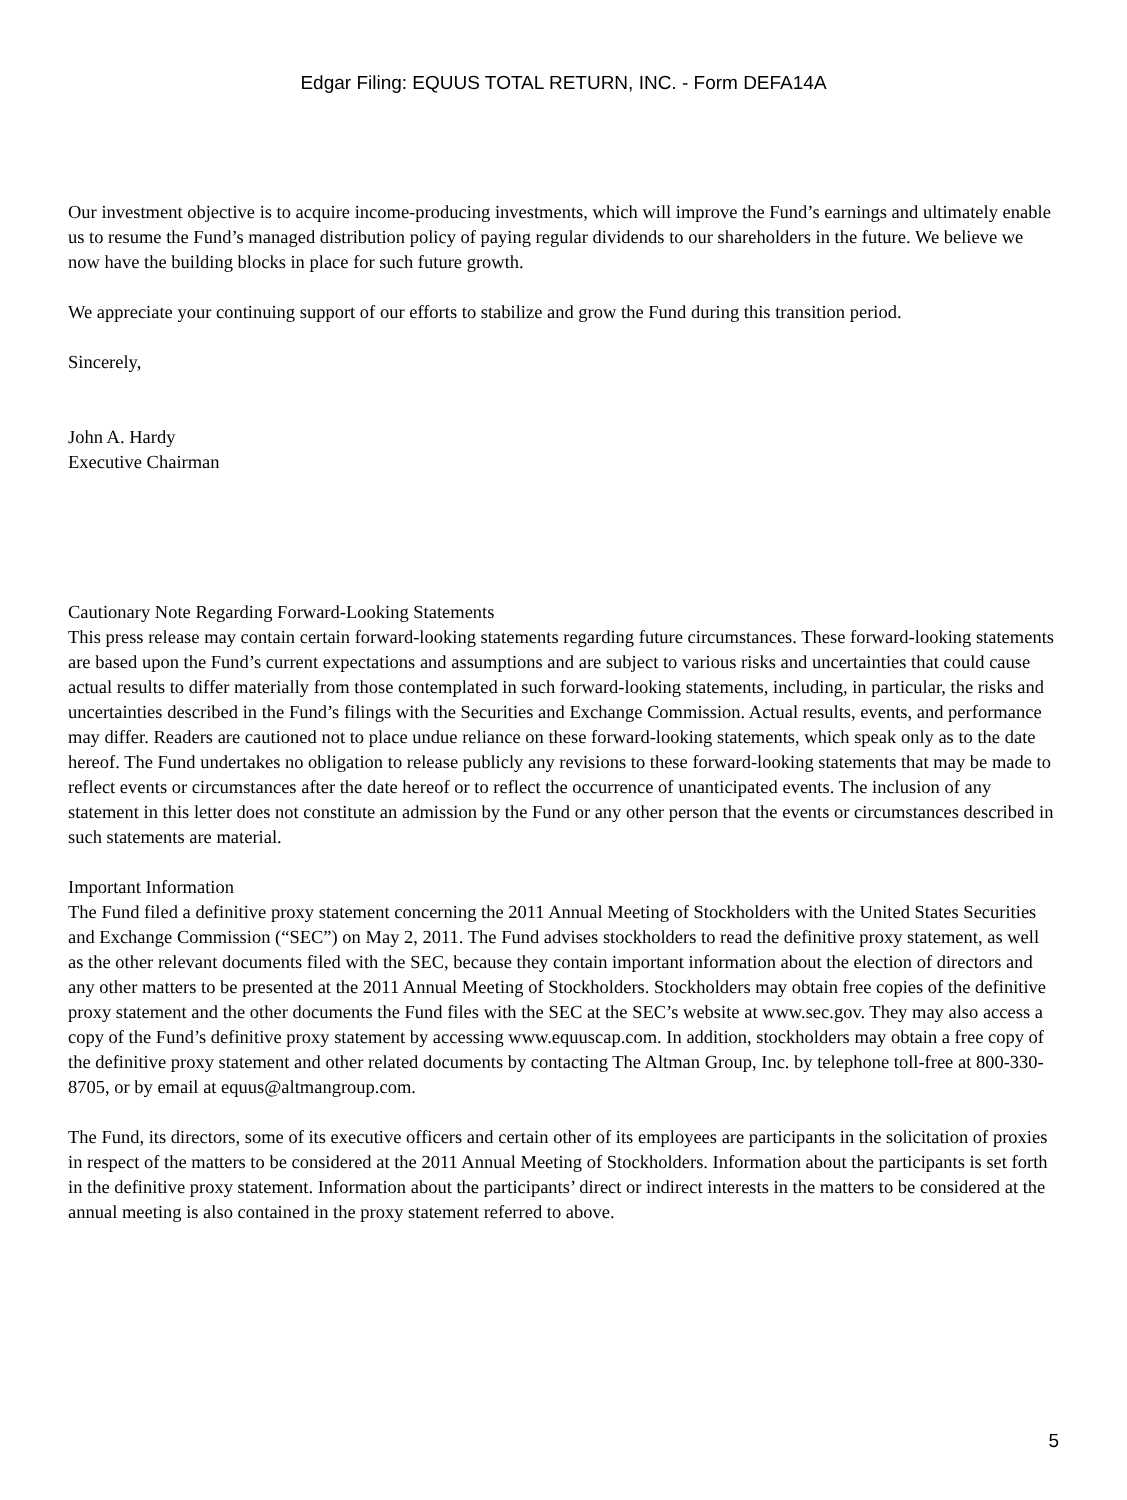Edgar Filing: EQUUS TOTAL RETURN, INC. - Form DEFA14A
Our investment objective is to acquire income-producing investments, which will improve the Fund’s earnings and ultimately enable us to resume the Fund’s managed distribution policy of paying regular dividends to our shareholders in the future. We believe we now have the building blocks in place for such future growth.
We appreciate your continuing support of our efforts to stabilize and grow the Fund during this transition period.
Sincerely,
John A. Hardy
Executive Chairman
Cautionary Note Regarding Forward-Looking Statements
This press release may contain certain forward-looking statements regarding future circumstances. These forward-looking statements are based upon the Fund’s current expectations and assumptions and are subject to various risks and uncertainties that could cause actual results to differ materially from those contemplated in such forward-looking statements, including, in particular, the risks and uncertainties described in the Fund’s filings with the Securities and Exchange Commission. Actual results, events, and performance may differ. Readers are cautioned not to place undue reliance on these forward-looking statements, which speak only as to the date hereof. The Fund undertakes no obligation to release publicly any revisions to these forward-looking statements that may be made to reflect events or circumstances after the date hereof or to reflect the occurrence of unanticipated events. The inclusion of any statement in this letter does not constitute an admission by the Fund or any other person that the events or circumstances described in such statements are material.
Important Information
The Fund filed a definitive proxy statement concerning the 2011 Annual Meeting of Stockholders with the United States Securities and Exchange Commission (“SEC”) on May 2, 2011. The Fund advises stockholders to read the definitive proxy statement, as well as the other relevant documents filed with the SEC, because they contain important information about the election of directors and any other matters to be presented at the 2011 Annual Meeting of Stockholders. Stockholders may obtain free copies of the definitive proxy statement and the other documents the Fund files with the SEC at the SEC’s website at www.sec.gov. They may also access a copy of the Fund’s definitive proxy statement by accessing www.equuscap.com. In addition, stockholders may obtain a free copy of the definitive proxy statement and other related documents by contacting The Altman Group, Inc. by telephone toll-free at 800-330-8705, or by email at equus@altmangroup.com.
The Fund, its directors, some of its executive officers and certain other of its employees are participants in the solicitation of proxies in respect of the matters to be considered at the 2011 Annual Meeting of Stockholders. Information about the participants is set forth in the definitive proxy statement. Information about the participants’ direct or indirect interests in the matters to be considered at the annual meeting is also contained in the proxy statement referred to above.
5